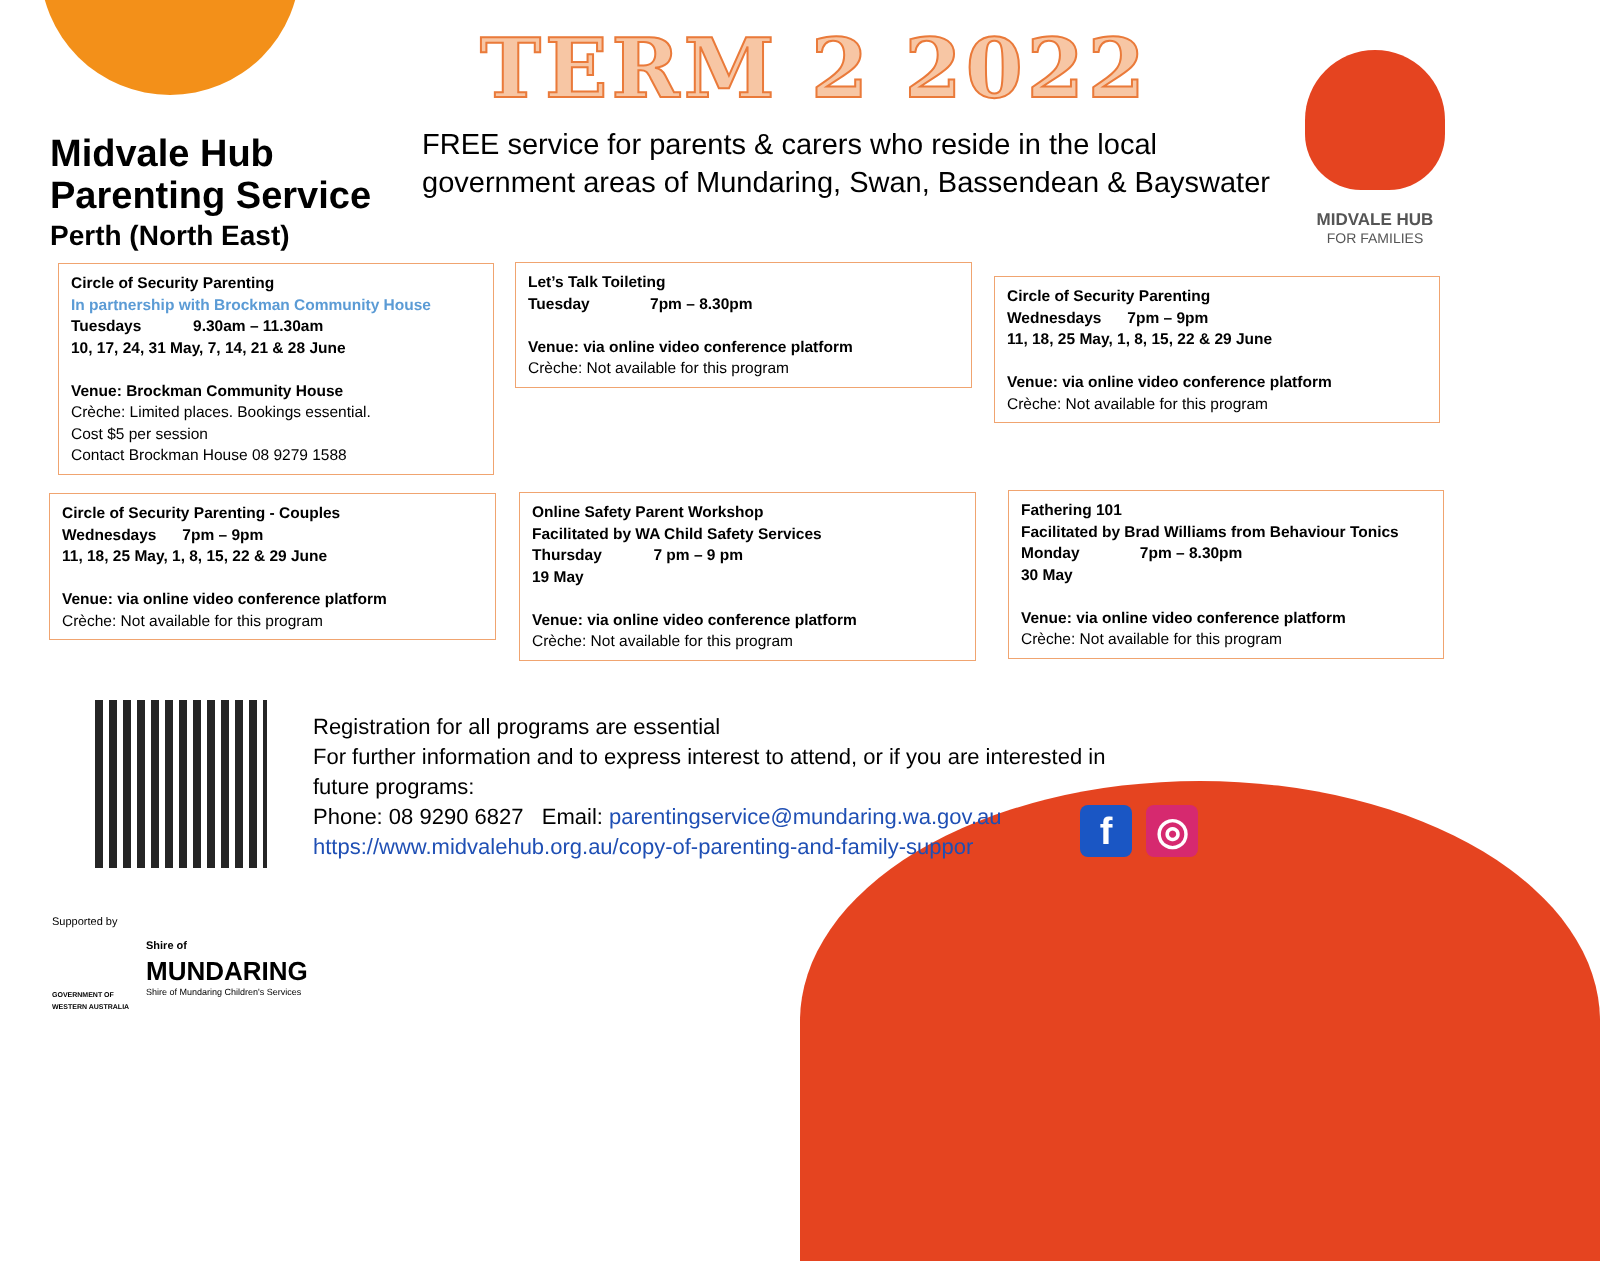TERM 2 2022
Midvale Hub
Parenting Service
Perth (North East)
FREE service for parents & carers who reside in the local
government areas of Mundaring, Swan, Bassendean & Bayswater
MIDVALE HUB
FOR FAMILIES
Circle of Security Parenting
In partnership with Brockman Community House
Tuesdays 9.30am – 11.30am
10, 17, 24, 31 May, 7, 14, 21 & 28 June
Venue: Brockman Community House
Crèche: Limited places. Bookings essential.
Cost $5 per session
Contact Brockman House 08 9279 1588
Let’s Talk Toileting
Tuesday 7pm – 8.30pm
Venue: via online video conference platform
Crèche: Not available for this program
Circle of Security Parenting
Wednesdays 7pm – 9pm
11, 18, 25 May, 1, 8, 15, 22 & 29 June
Venue: via online video conference platform
Crèche: Not available for this program
Circle of Security Parenting - Couples
Wednesdays 7pm – 9pm
11, 18, 25 May, 1, 8, 15, 22 & 29 June
Venue: via online video conference platform
Crèche: Not available for this program
Online Safety Parent Workshop
Facilitated by WA Child Safety Services
Thursday 7 pm – 9 pm
19 May
Venue: via online video conference platform
Crèche: Not available for this program
Fathering 101
Facilitated by Brad Williams from Behaviour Tonics
Monday 7pm – 8.30pm
30 May
Venue: via online video conference platform
Crèche: Not available for this program
Registration for all programs are essential
For further information and to express interest to attend, or if you are interested in
future programs:
Phone: 08 9290 6827 Email: parentingservice@mundaring.wa.gov.au
https://www.midvalehub.org.au/copy-of-parenting-and-family-suppor
f ◎
Supported by
GOVERNMENT OF
WESTERN AUSTRALIA
Shire of
MUNDARING
Shire of Mundaring Children's Services